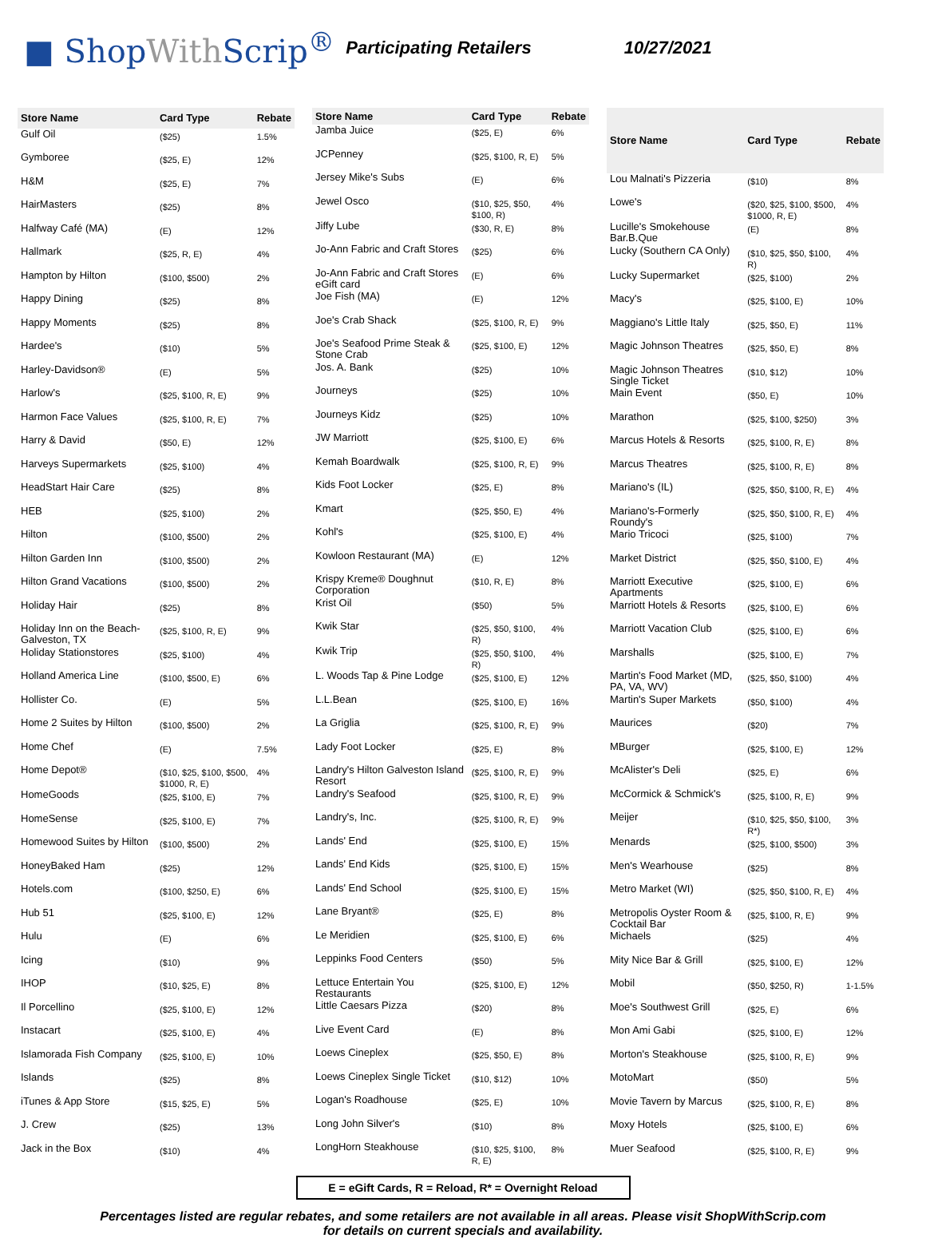■ ShopWith Scrip<sup>®</sup>
Participating Retailers 10/27/2021
| Store Name | Card Type | Rebate |
| --- | --- | --- |
| Gulf Oil | ($25) | 1.5% |
| Gymboree | ($25, E) | 12% |
| H&M | ($25, E) | 7% |
| HairMasters | ($25) | 8% |
| Halfway Café (MA) | (E) | 12% |
| Hallmark | ($25, R, E) | 4% |
| Hampton by Hilton | ($100, $500) | 2% |
| Happy Dining | ($25) | 8% |
| Happy Moments | ($25) | 8% |
| Hardee's | ($10) | 5% |
| Harley-Davidson® | (E) | 5% |
| Harlow's | ($25, $100, R, E) | 9% |
| Harmon Face Values | ($25, $100, R, E) | 7% |
| Harry & David | ($50, E) | 12% |
| Harveys Supermarkets | ($25, $100) | 4% |
| HeadStart Hair Care | ($25) | 8% |
| HEB | ($25, $100) | 2% |
| Hilton | ($100, $500) | 2% |
| Hilton Garden Inn | ($100, $500) | 2% |
| Hilton Grand Vacations | ($100, $500) | 2% |
| Holiday Hair | ($25) | 8% |
| Holiday Inn on the Beach-Galveston, TX | ($25, $100, R, E) | 9% |
| Holiday Stationstores | ($25, $100) | 4% |
| Holland America Line | ($100, $500, E) | 6% |
| Hollister Co. | (E) | 5% |
| Home 2 Suites by Hilton | ($100, $500) | 2% |
| Home Chef | (E) | 7.5% |
| Home Depot® | ($10, $25, $100, $500, $1000, R, E) | 4% |
| HomeGoods | ($25, $100, E) | 7% |
| HomeSense | ($25, $100, E) | 7% |
| Homewood Suites by Hilton | ($100, $500) | 2% |
| HoneyBaked Ham | ($25) | 12% |
| Hotels.com | ($100, $250, E) | 6% |
| Hub 51 | ($25, $100, E) | 12% |
| Hulu | (E) | 6% |
| Icing | ($10) | 9% |
| IHOP | ($10, $25, E) | 8% |
| Il Porcellino | ($25, $100, E) | 12% |
| Instacart | ($25, $100, E) | 4% |
| Islamorada Fish Company | ($25, $100, E) | 10% |
| Islands | ($25) | 8% |
| iTunes & App Store | ($15, $25, E) | 5% |
| J. Crew | ($25) | 13% |
| Jack in the Box | ($10) | 4% |
| Store Name | Card Type | Rebate |
| --- | --- | --- |
| Jamba Juice | ($25, E) | 6% |
| JCPenney | ($25, $100, R, E) | 5% |
| Jersey Mike's Subs | (E) | 6% |
| Jewel Osco | ($10, $25, $50, $100, R) | 4% |
| Jiffy Lube | ($30, R, E) | 8% |
| Jo-Ann Fabric and Craft Stores | ($25) | 6% |
| Jo-Ann Fabric and Craft Stores eGift card | (E) | 6% |
| Joe Fish (MA) | (E) | 12% |
| Joe's Crab Shack | ($25, $100, R, E) | 9% |
| Joe's Seafood Prime Steak & Stone Crab | ($25, $100, E) | 12% |
| Jos. A. Bank | ($25) | 10% |
| Journeys | ($25) | 10% |
| Journeys Kidz | ($25) | 10% |
| JW Marriott | ($25, $100, E) | 6% |
| Kemah Boardwalk | ($25, $100, R, E) | 9% |
| Kids Foot Locker | ($25, E) | 8% |
| Kmart | ($25, $50, E) | 4% |
| Kohl's | ($25, $100, E) | 4% |
| Kowloon Restaurant (MA) | (E) | 12% |
| Krispy Kreme® Doughnut Corporation | ($10, R, E) | 8% |
| Krist Oil | ($50) | 5% |
| Kwik Star | ($25, $50, $100, R) | 4% |
| Kwik Trip | ($25, $50, $100, R) | 4% |
| L. Woods Tap & Pine Lodge | ($25, $100, E) | 12% |
| L.L.Bean | ($25, $100, E) | 16% |
| La Griglia | ($25, $100, R, E) | 9% |
| Lady Foot Locker | ($25, E) | 8% |
| Landry's Hilton Galveston Island Resort | ($25, $100, R, E) | 9% |
| Landry's Seafood | ($25, $100, R, E) | 9% |
| Landry's, Inc. | ($25, $100, R, E) | 9% |
| Lands' End | ($25, $100, E) | 15% |
| Lands' End Kids | ($25, $100, E) | 15% |
| Lands' End School | ($25, $100, E) | 15% |
| Lane Bryant® | ($25, E) | 8% |
| Le Meridien | ($25, $100, E) | 6% |
| Leppinks Food Centers | ($50) | 5% |
| Lettuce Entertain You Restaurants | ($25, $100, E) | 12% |
| Little Caesars Pizza | ($20) | 8% |
| Live Event Card | (E) | 8% |
| Loews Cineplex | ($25, $50, E) | 8% |
| Loews Cineplex Single Ticket | ($10, $12) | 10% |
| Logan's Roadhouse | ($25, E) | 10% |
| Long John Silver's | ($10) | 8% |
| LongHorn Steakhouse | ($10, $25, $100, R, E) | 8% |
| Store Name | Card Type | Rebate |
| --- | --- | --- |
| Lou Malnati's Pizzeria | ($10) | 8% |
| Lowe's | ($20, $25, $100, $500, $1000, R, E) | 4% |
| Lucille's Smokehouse Bar.B.Que | (E) | 8% |
| Lucky (Southern CA Only) | ($10, $25, $50, $100, R) | 4% |
| Lucky Supermarket | ($25, $100) | 2% |
| Macy's | ($25, $100, E) | 10% |
| Maggiano's Little Italy | ($25, $50, E) | 11% |
| Magic Johnson Theatres | ($25, $50, E) | 8% |
| Magic Johnson Theatres Single Ticket | ($10, $12) | 10% |
| Main Event | ($50, E) | 10% |
| Marathon | ($25, $100, $250) | 3% |
| Marcus Hotels & Resorts | ($25, $100, R, E) | 8% |
| Marcus Theatres | ($25, $100, R, E) | 8% |
| Mariano's (IL) | ($25, $50, $100, R, E) | 4% |
| Mariano's-Formerly Roundy's | ($25, $50, $100, R, E) | 4% |
| Mario Tricoci | ($25, $100) | 7% |
| Market District | ($25, $50, $100, E) | 4% |
| Marriott Executive Apartments | ($25, $100, E) | 6% |
| Marriott Hotels & Resorts | ($25, $100, E) | 6% |
| Marriott Vacation Club | ($25, $100, E) | 6% |
| Marshalls | ($25, $100, E) | 7% |
| Martin's Food Market (MD, PA, VA, WV) | ($25, $50, $100) | 4% |
| Martin's Super Markets | ($50, $100) | 4% |
| Maurices | ($20) | 7% |
| MBurger | ($25, $100, E) | 12% |
| McAlister's Deli | ($25, E) | 6% |
| McCormick & Schmick's | ($25, $100, R, E) | 9% |
| Meijer | ($10, $25, $50, $100, R*) | 3% |
| Menards | ($25, $100, $500) | 3% |
| Men's Wearhouse | ($25) | 8% |
| Metro Market (WI) | ($25, $50, $100, R, E) | 4% |
| Metropolis Oyster Room & Cocktail Bar | ($25, $100, R, E) | 9% |
| Michaels | ($25) | 4% |
| Mity Nice Bar & Grill | ($25, $100, E) | 12% |
| Mobil | ($50, $250, R) | 1-1.5% |
| Moe's Southwest Grill | ($25, E) | 6% |
| Mon Ami Gabi | ($25, $100, E) | 12% |
| Morton's Steakhouse | ($25, $100, R, E) | 9% |
| MotoMart | ($50) | 5% |
| Movie Tavern by Marcus | ($25, $100, R, E) | 8% |
| Moxy Hotels | ($25, $100, E) | 6% |
| Muer Seafood | ($25, $100, R, E) | 9% |
E = eGift Cards, R = Reload, R* = Overnight Reload
Percentages listed are regular rebates, and some retailers are not available in all areas. Please visit ShopWithScrip.com
for details on current specials and availability.